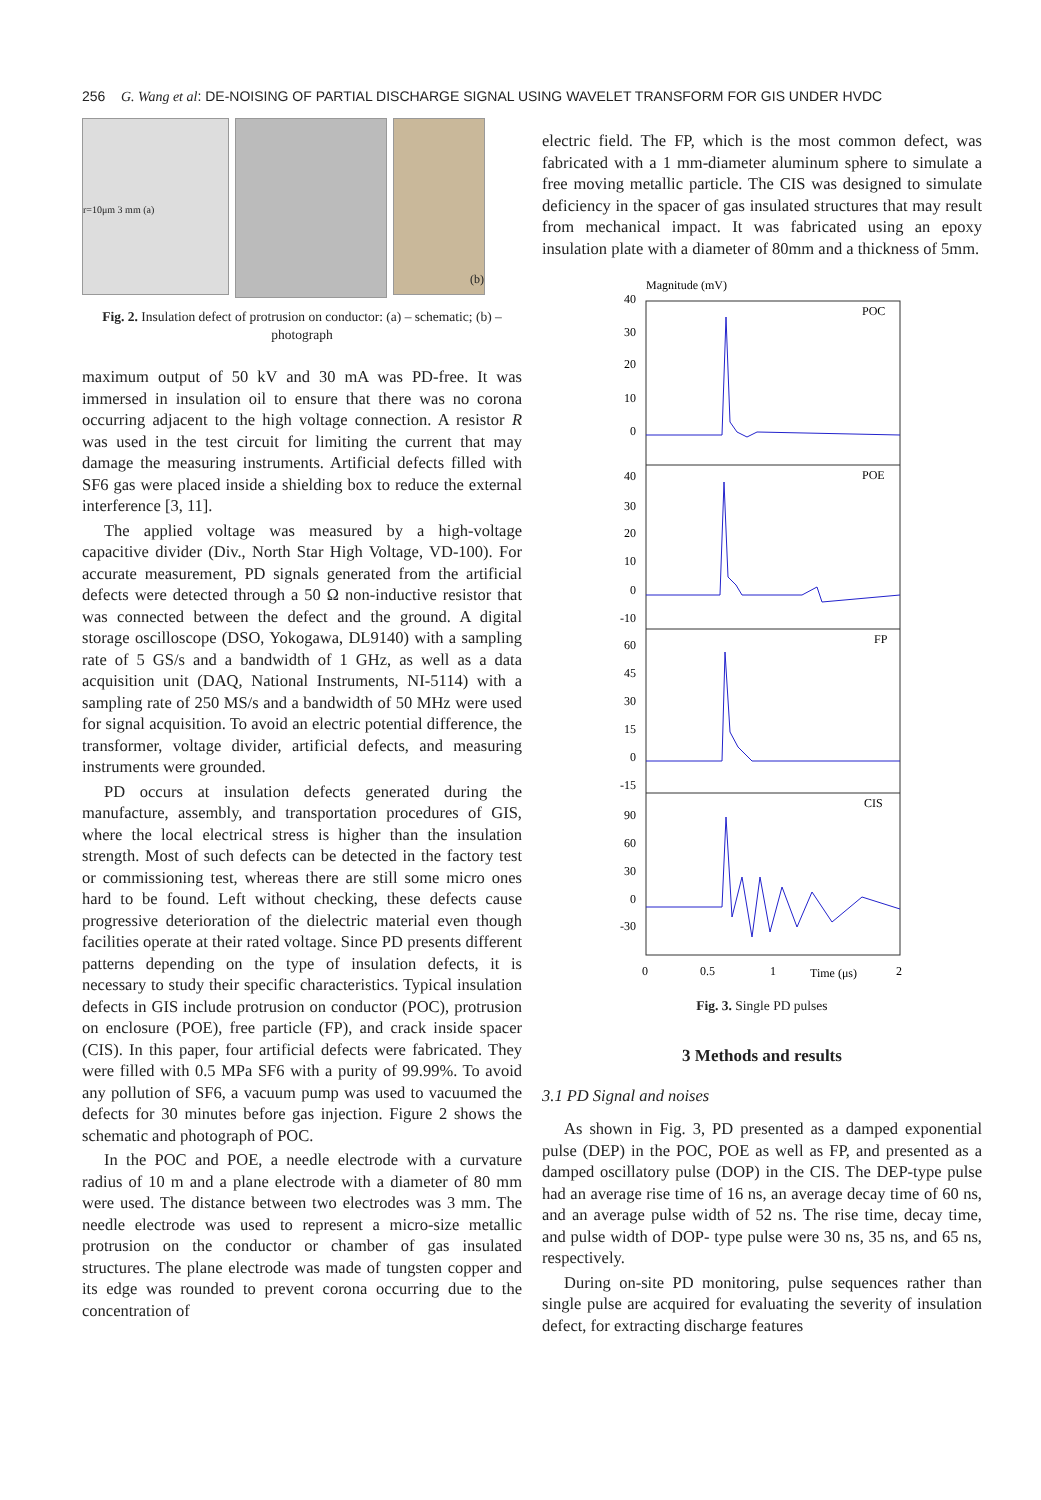256 G. Wang et al: DE-NOISING OF PARTIAL DISCHARGE SIGNAL USING WAVELET TRANSFORM FOR GIS UNDER HVDC
r=10μm 3 mm (a)
(b)
Fig. 2. Insulation defect of protrusion on conductor: (a) – schematic; (b) – photograph
maximum output of 50 kV and 30 mA was PD-free. It was immersed in insulation oil to ensure that there was no corona occurring adjacent to the high voltage connection. A resistor R was used in the test circuit for limiting the current that may damage the measuring instruments. Artificial defects filled with SF6 gas were placed inside a shielding box to reduce the external interference [3, 11].
The applied voltage was measured by a high-voltage capacitive divider (Div., North Star High Voltage, VD-100). For accurate measurement, PD signals generated from the artificial defects were detected through a 50 Ω non-inductive resistor that was connected between the defect and the ground. A digital storage oscilloscope (DSO, Yokogawa, DL9140) with a sampling rate of 5 GS/s and a bandwidth of 1 GHz, as well as a data acquisition unit (DAQ, National Instruments, NI-5114) with a sampling rate of 250 MS/s and a bandwidth of 50 MHz were used for signal acquisition. To avoid an electric potential difference, the transformer, voltage divider, artificial defects, and measuring instruments were grounded.
PD occurs at insulation defects generated during the manufacture, assembly, and transportation procedures of GIS, where the local electrical stress is higher than the insulation strength. Most of such defects can be detected in the factory test or commissioning test, whereas there are still some micro ones hard to be found. Left without checking, these defects cause progressive deterioration of the dielectric material even though facilities operate at their rated voltage. Since PD presents different patterns depending on the type of insulation defects, it is necessary to study their specific characteristics. Typical insulation defects in GIS include protrusion on conductor (POC), protrusion on enclosure (POE), free particle (FP), and crack inside spacer (CIS). In this paper, four artificial defects were fabricated. They were filled with 0.5 MPa SF6 with a purity of 99.99%. To avoid any pollution of SF6, a vacuum pump was used to vacuumed the defects for 30 minutes before gas injection. Figure 2 shows the schematic and photograph of POC.
In the POC and POE, a needle electrode with a curvature radius of 10 m and a plane electrode with a diameter of 80 mm were used. The distance between two electrodes was 3 mm. The needle electrode was used to represent a micro-size metallic protrusion on the conductor or chamber of gas insulated structures. The plane electrode was made of tungsten copper and its edge was rounded to prevent corona occurring due to the concentration of
electric field. The FP, which is the most common defect, was fabricated with a 1 mm-diameter aluminum sphere to simulate a free moving metallic particle. The CIS was designed to simulate deficiency in the spacer of gas insulated structures that may result from mechanical impact. It was fabricated using an epoxy insulation plate with a diameter of 80mm and a thickness of 5mm.
Magnitude (mV)
POC
POE
FP
CIS
40
30
20
10
0
40
30
20
10
0
-10
60
45
30
15
0
-15
90
60
30
0
-30
0
0.5
1
Time (μs)
2
Fig. 3. Single PD pulses
3 Methods and results
3.1 PD Signal and noises
As shown in Fig. 3, PD presented as a damped exponential pulse (DEP) in the POC, POE as well as FP, and presented as a damped oscillatory pulse (DOP) in the CIS. The DEP-type pulse had an average rise time of 16 ns, an average decay time of 60 ns, and an average pulse width of 52 ns. The rise time, decay time, and pulse width of DOP- type pulse were 30 ns, 35 ns, and 65 ns, respectively.
During on-site PD monitoring, pulse sequences rather than single pulse are acquired for evaluating the severity of insulation defect, for extracting discharge features